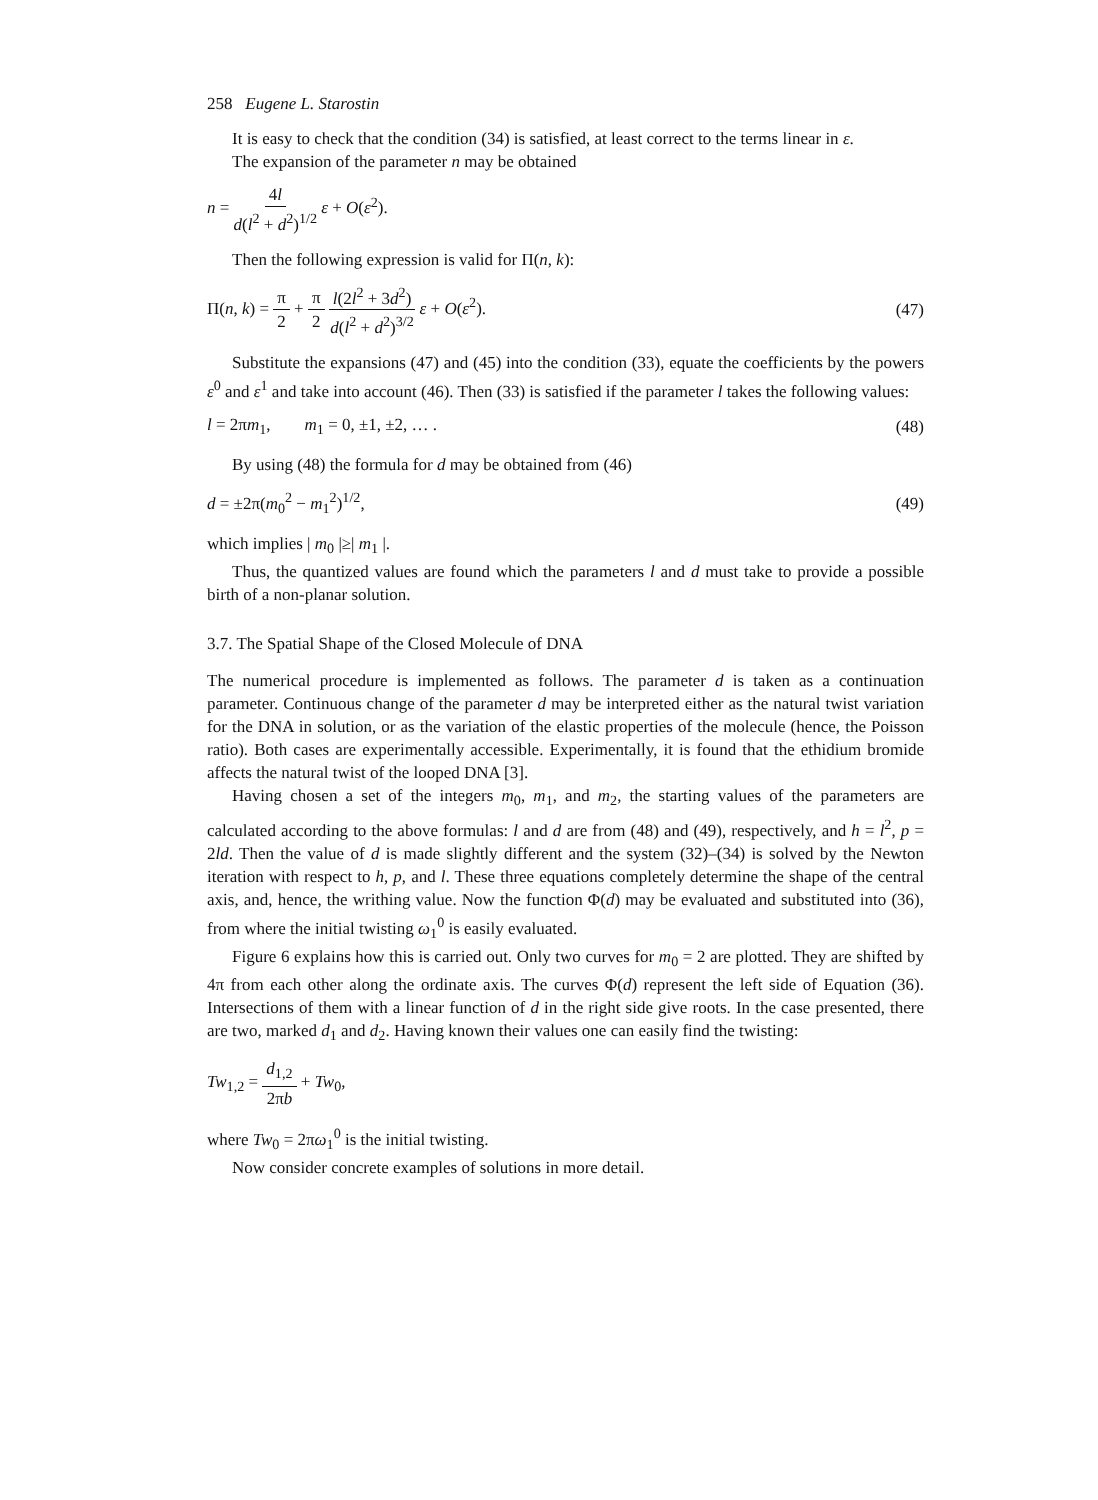258 Eugene L. Starostin
It is easy to check that the condition (34) is satisfied, at least correct to the terms linear in ε.
The expansion of the parameter n may be obtained
n = 4l d(l<sup>2</sup> + d<sup>2</sup>)<sup>1/2</sup> ε + O(ε<sup>2</sup>).
Then the following expression is valid for Π(n, k):
Π(n, k) = π 2 + π 2 l(2l<sup>2</sup> + 3d<sup>2</sup>) d(l<sup>2</sup> + d<sup>2</sup>)<sup>3/2</sup> ε + O(ε<sup>2</sup>).
(47)
Substitute the expansions (47) and (45) into the condition (33), equate the coefficients by the powers ε<sup>0</sup> and ε<sup>1</sup> and take into account (46). Then (33) is satisfied if the parameter l takes the following values:
l = 2πm<sub>1</sub>, m<sub>1</sub> = 0, ±1, ±2, … .
(48)
By using (48) the formula for d may be obtained from (46)
d = ±2π(m<sub>0</sub><sup>2</sup> − m<sub>1</sub><sup>2</sup>)<sup>1/2</sup>, (49)
which implies | m<sub>0</sub> |≥| m<sub>1</sub> |.
Thus, the quantized values are found which the parameters l and d must take to provide a possible birth of a non-planar solution.
3.7. The Spatial Shape of the Closed Molecule of DNA
The numerical procedure is implemented as follows. The parameter d is taken as a continuation parameter. Continuous change of the parameter d may be interpreted either as the natural twist variation for the DNA in solution, or as the variation of the elastic properties of the molecule (hence, the Poisson ratio). Both cases are experimentally accessible. Experimentally, it is found that the ethidium bromide affects the natural twist of the looped DNA [3].
Having chosen a set of the integers m<sub>0</sub>, m<sub>1</sub>, and m<sub>2</sub>, the starting values of the parameters are calculated according to the above formulas: l and d are from (48) and (49), respectively, and h = l<sup>2</sup>, p = 2ld. Then the value of d is made slightly different and the system (32)–(34) is solved by the Newton iteration with respect to h, p, and l. These three equations completely determine the shape of the central axis, and, hence, the writhing value. Now the function Φ(d) may be evaluated and substituted into (36), from where the initial twisting ω<sub>1</sub><sup>0</sup> is easily evaluated.
Figure 6 explains how this is carried out. Only two curves for m<sub>0</sub> = 2 are plotted. They are shifted by 4π from each other along the ordinate axis. The curves Φ(d) represent the left side of Equation (36). Intersections of them with a linear function of d in the right side give roots. In the case presented, there are two, marked d<sub>1</sub> and d<sub>2</sub>. Having known their values one can easily find the twisting:
Tw<sub>1,2</sub> = d<sub>1,2</sub> 2πb + Tw<sub>0</sub>,
where Tw<sub>0</sub> = 2πω<sub>1</sub><sup>0</sup> is the initial twisting.
Now consider concrete examples of solutions in more detail.